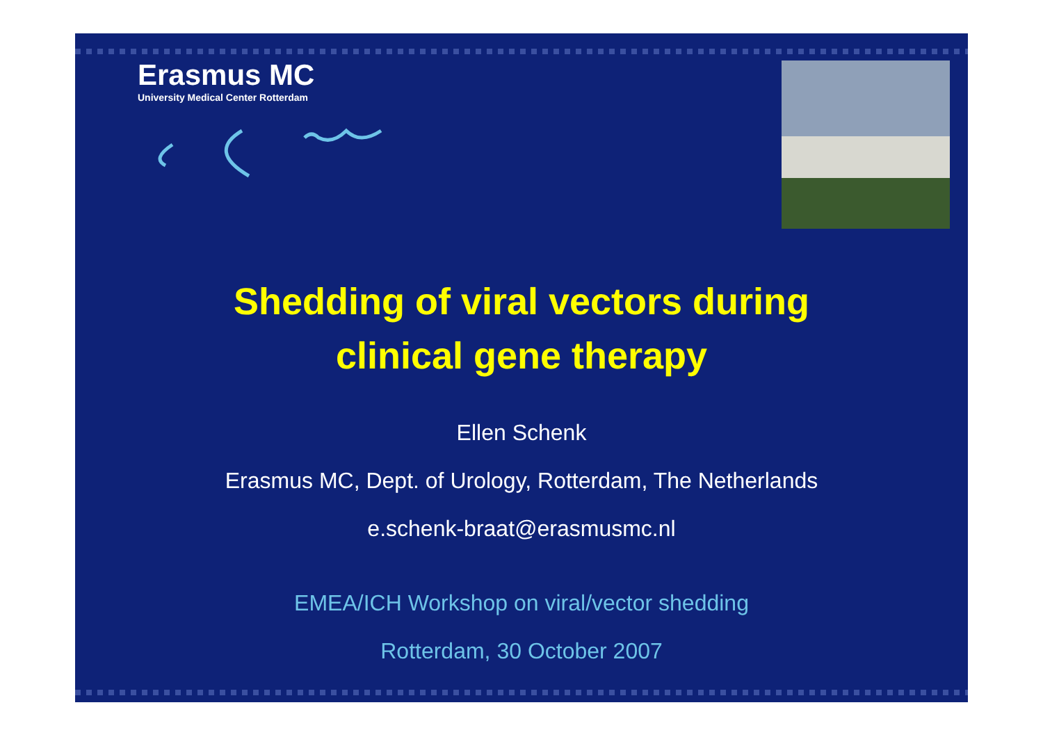Erasmus MC
University Medical Center Rotterdam
Shedding of viral vectors during
clinical gene therapy
Ellen Schenk
Erasmus MC, Dept. of Urology, Rotterdam, The Netherlands
e.schenk-braat@erasmusmc.nl
EMEA/ICH Workshop on viral/vector shedding
Rotterdam, 30 October 2007